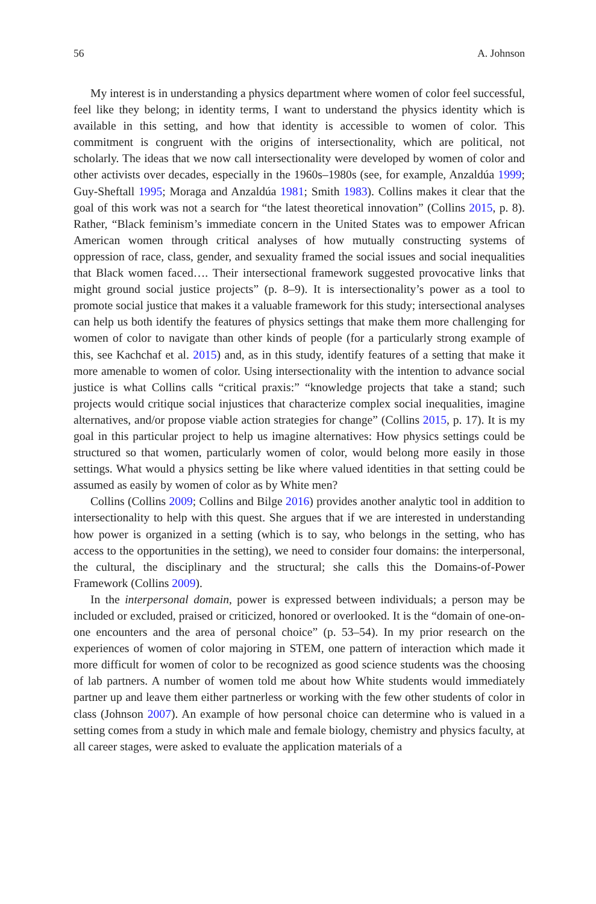56 A. Johnson
My interest is in understanding a physics department where women of color feel successful, feel like they belong; in identity terms, I want to understand the physics identity which is available in this setting, and how that identity is accessible to women of color. This commitment is congruent with the origins of intersectionality, which are political, not scholarly. The ideas that we now call intersectionality were developed by women of color and other activists over decades, especially in the 1960s–1980s (see, for example, Anzaldúa 1999; Guy-Sheftall 1995; Moraga and Anzaldúa 1981; Smith 1983). Collins makes it clear that the goal of this work was not a search for “the latest theoretical innovation” (Collins 2015, p. 8). Rather, “Black feminism’s immediate concern in the United States was to empower African American women through critical analyses of how mutually constructing systems of oppression of race, class, gender, and sexuality framed the social issues and social inequalities that Black women faced…. Their intersectional framework suggested provocative links that might ground social justice projects” (p. 8–9). It is intersectionality’s power as a tool to promote social justice that makes it a valuable framework for this study; intersectional analyses can help us both identify the features of physics settings that make them more challenging for women of color to navigate than other kinds of people (for a particularly strong example of this, see Kachchaf et al. 2015) and, as in this study, identify features of a setting that make it more amenable to women of color. Using intersectionality with the intention to advance social justice is what Collins calls “critical praxis:” “knowledge projects that take a stand; such projects would critique social injustices that characterize complex social inequalities, imagine alternatives, and/or propose viable action strategies for change” (Collins 2015, p. 17). It is my goal in this particular project to help us imagine alternatives: How physics settings could be structured so that women, particularly women of color, would belong more easily in those settings. What would a physics setting be like where valued identities in that setting could be assumed as easily by women of color as by White men?
Collins (Collins 2009; Collins and Bilge 2016) provides another analytic tool in addition to intersectionality to help with this quest. She argues that if we are interested in understanding how power is organized in a setting (which is to say, who belongs in the setting, who has access to the opportunities in the setting), we need to consider four domains: the interpersonal, the cultural, the disciplinary and the structural; she calls this the Domains-of-Power Framework (Collins 2009).
In the interpersonal domain, power is expressed between individuals; a person may be included or excluded, praised or criticized, honored or overlooked. It is the “domain of one-on-one encounters and the area of personal choice” (p. 53–54). In my prior research on the experiences of women of color majoring in STEM, one pattern of interaction which made it more difficult for women of color to be recognized as good science students was the choosing of lab partners. A number of women told me about how White students would immediately partner up and leave them either partnerless or working with the few other students of color in class (Johnson 2007). An example of how personal choice can determine who is valued in a setting comes from a study in which male and female biology, chemistry and physics faculty, at all career stages, were asked to evaluate the application materials of a